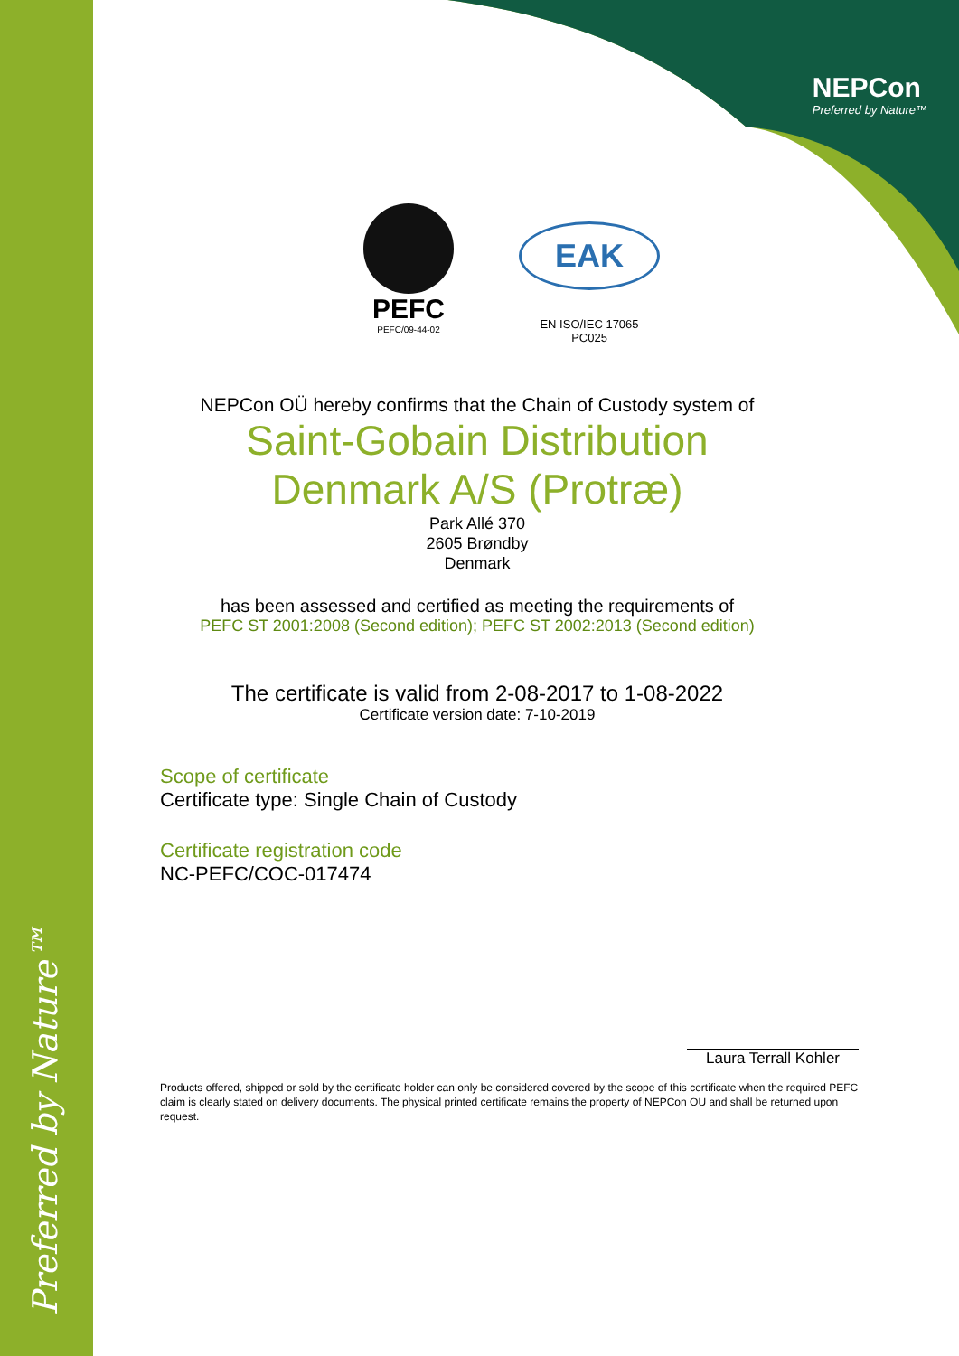Preferred by Nature™
NEPCon
Preferred by Nature™
PEFC
PEFC/09-44-02
EAK
EN ISO/IEC 17065
PC025
NEPCon OÜ hereby confirms that the Chain of Custody system of
Saint-Gobain Distribution
Denmark A/S (Protræ)
Park Allé 370
2605 Brøndby
Denmark
has been assessed and certified as meeting the requirements of
PEFC ST 2001:2008 (Second edition); PEFC ST 2002:2013 (Second edition)
The certificate is valid from 2-08-2017 to 1-08-2022
Certificate version date: 7-10-2019
Scope of certificate
Certificate type: Single Chain of Custody
Certificate registration code
NC-PEFC/COC-017474
Laura Terrall Kohler
Products offered, shipped or sold by the certificate holder can only be considered covered by the scope of this certificate when the required PEFC claim is clearly stated on delivery documents. The physical printed certificate remains the property of NEPCon OÜ and shall be returned upon request.